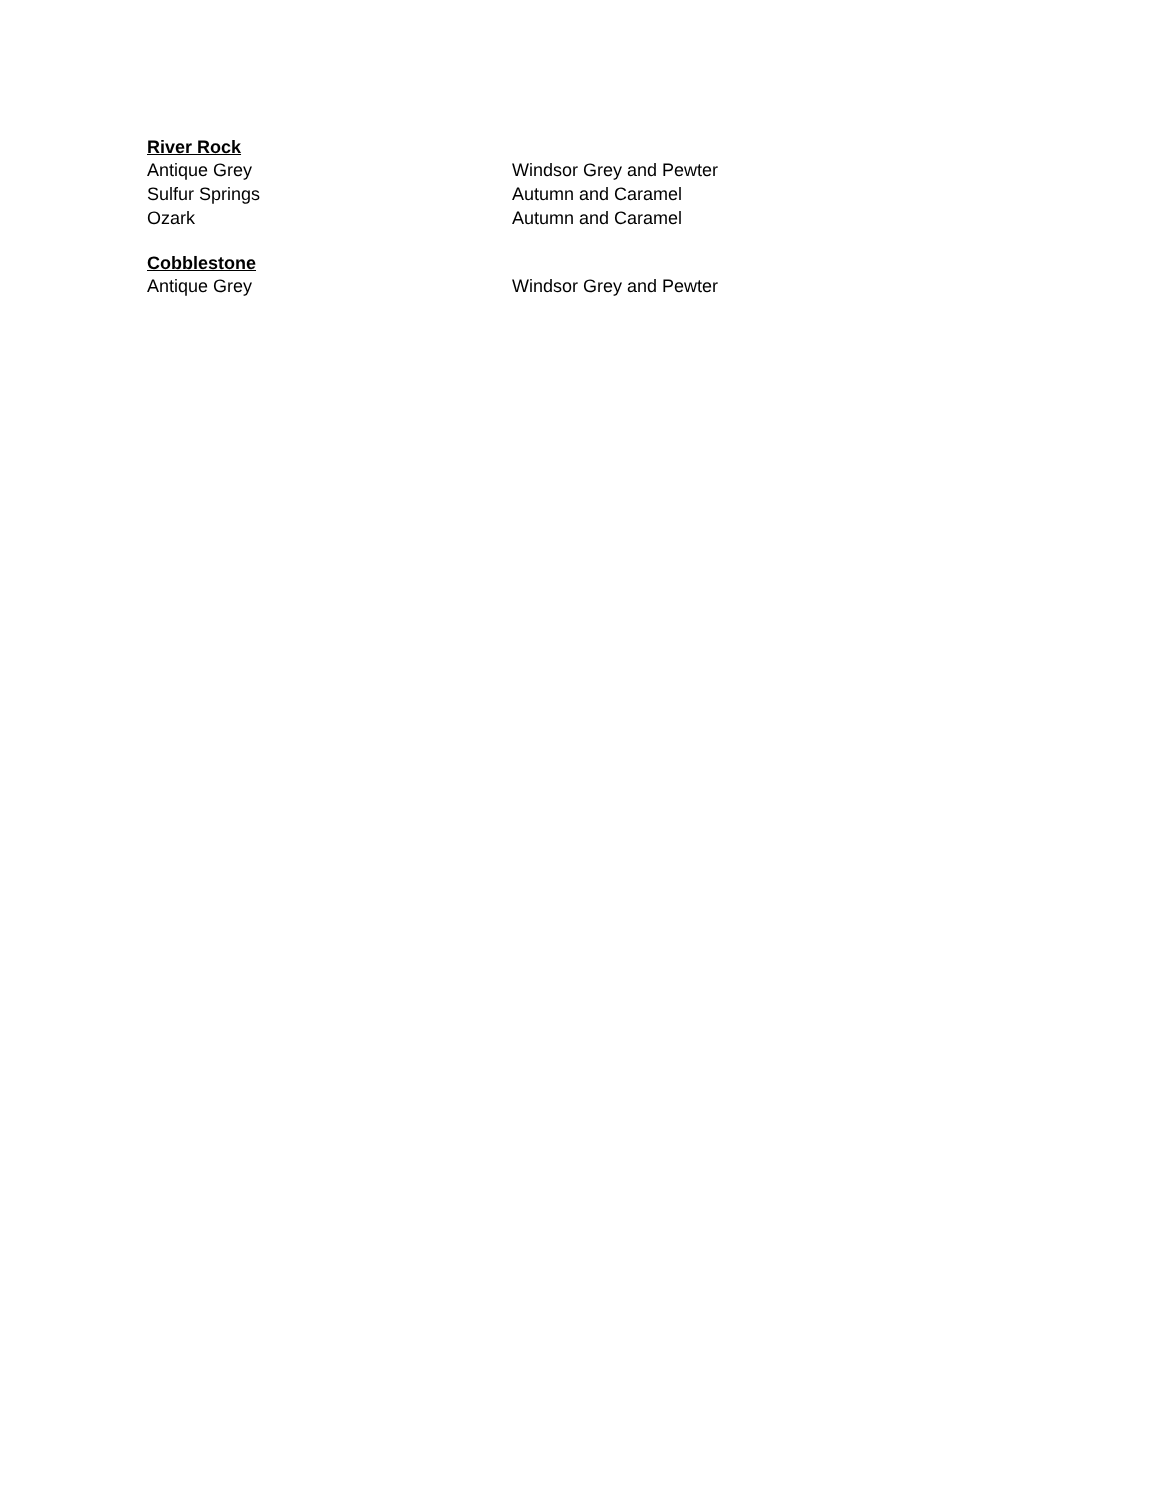River Rock
| Antique Grey | Windsor Grey and Pewter |
| Sulfur Springs | Autumn and Caramel |
| Ozark | Autumn and Caramel |
Cobblestone
| Antique Grey | Windsor Grey and Pewter |